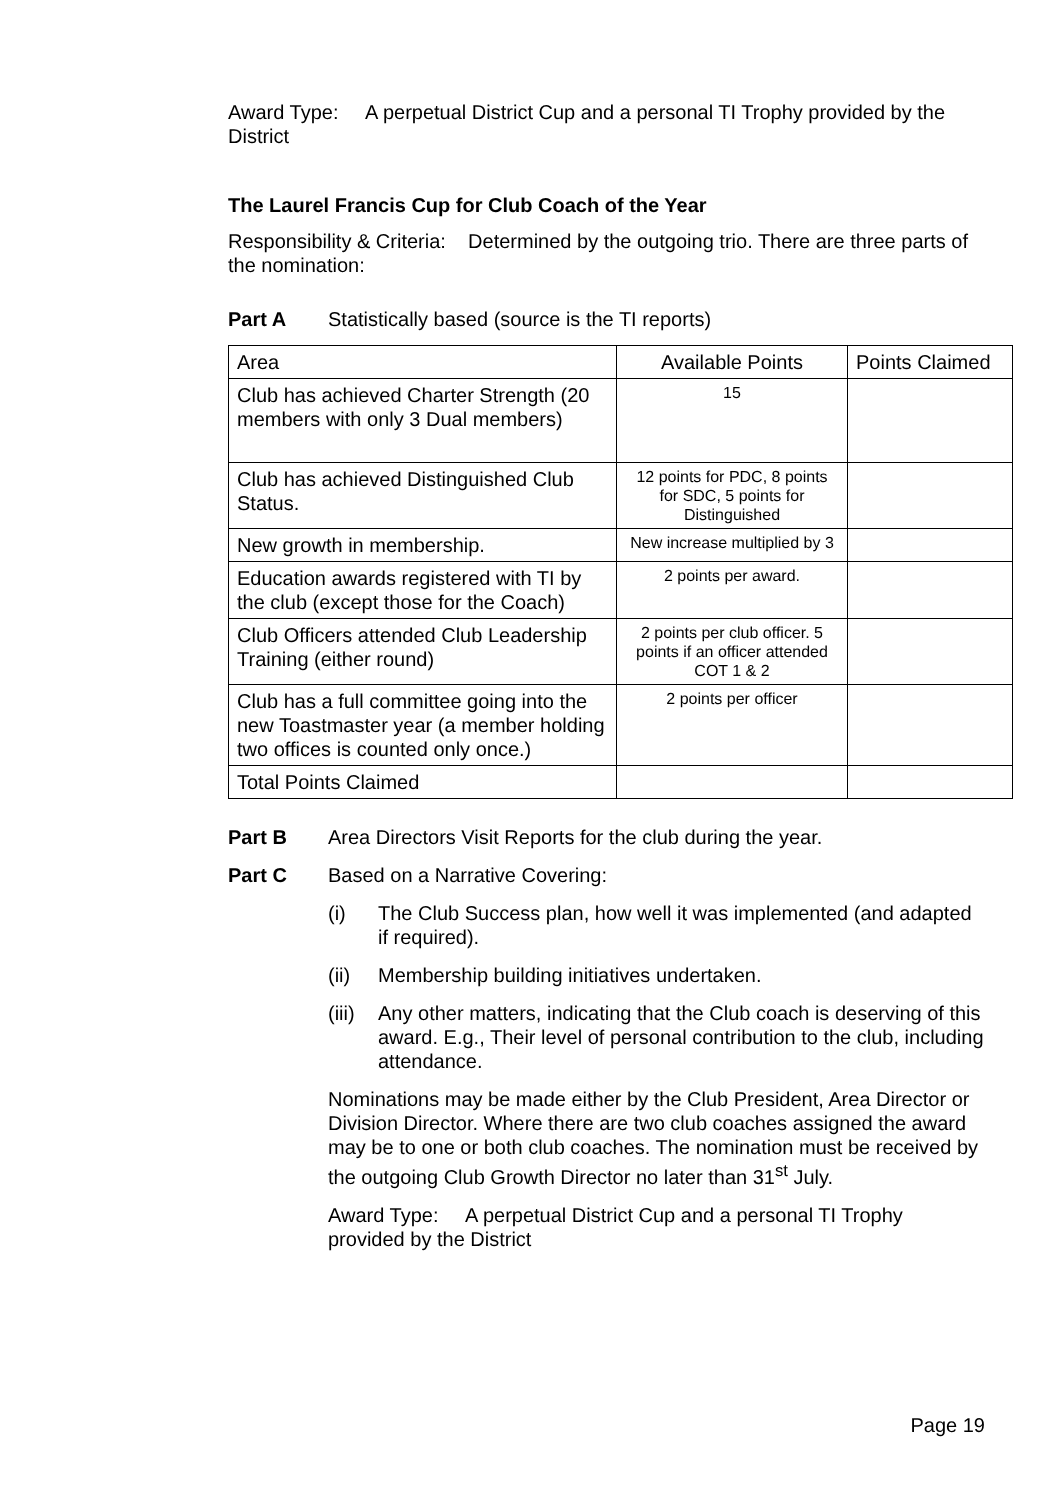Award Type: A perpetual District Cup and a personal TI Trophy provided by the District
The Laurel Francis Cup for Club Coach of the Year
Responsibility & Criteria: Determined by the outgoing trio. There are three parts of the nomination:
Part A Statistically based (source is the TI reports)
| Area | Available Points | Points Claimed |
| Club has achieved Charter Strength (20 members with only 3 Dual members) | 15 | |
| Club has achieved Distinguished Club Status. | 12 points for PDC, 8 points for SDC, 5 points for Distinguished | |
| New growth in membership. | New increase multiplied by 3 | |
| Education awards registered with TI by the club (except those for the Coach) | 2 points per award. | |
| Club Officers attended Club Leadership Training (either round) | 2 points per club officer. 5 points if an officer attended COT 1 & 2 | |
| Club has a full committee going into the new Toastmaster year (a member holding two offices is counted only once.) | 2 points per officer | |
| Total Points Claimed | | |
Part B Area Directors Visit Reports for the club during the year.
Part C Based on a Narrative Covering:
(i) The Club Success plan, how well it was implemented (and adapted if required).
(ii) Membership building initiatives undertaken.
(iii) Any other matters, indicating that the Club coach is deserving of this award. E.g., Their level of personal contribution to the club, including attendance.
Nominations may be made either by the Club President, Area Director or Division Director. Where there are two club coaches assigned the award may be to one or both club coaches. The nomination must be received by the outgoing Club Growth Director no later than 31<sup>st</sup> July.
Award Type: A perpetual District Cup and a personal TI Trophy provided by the District
Page 19